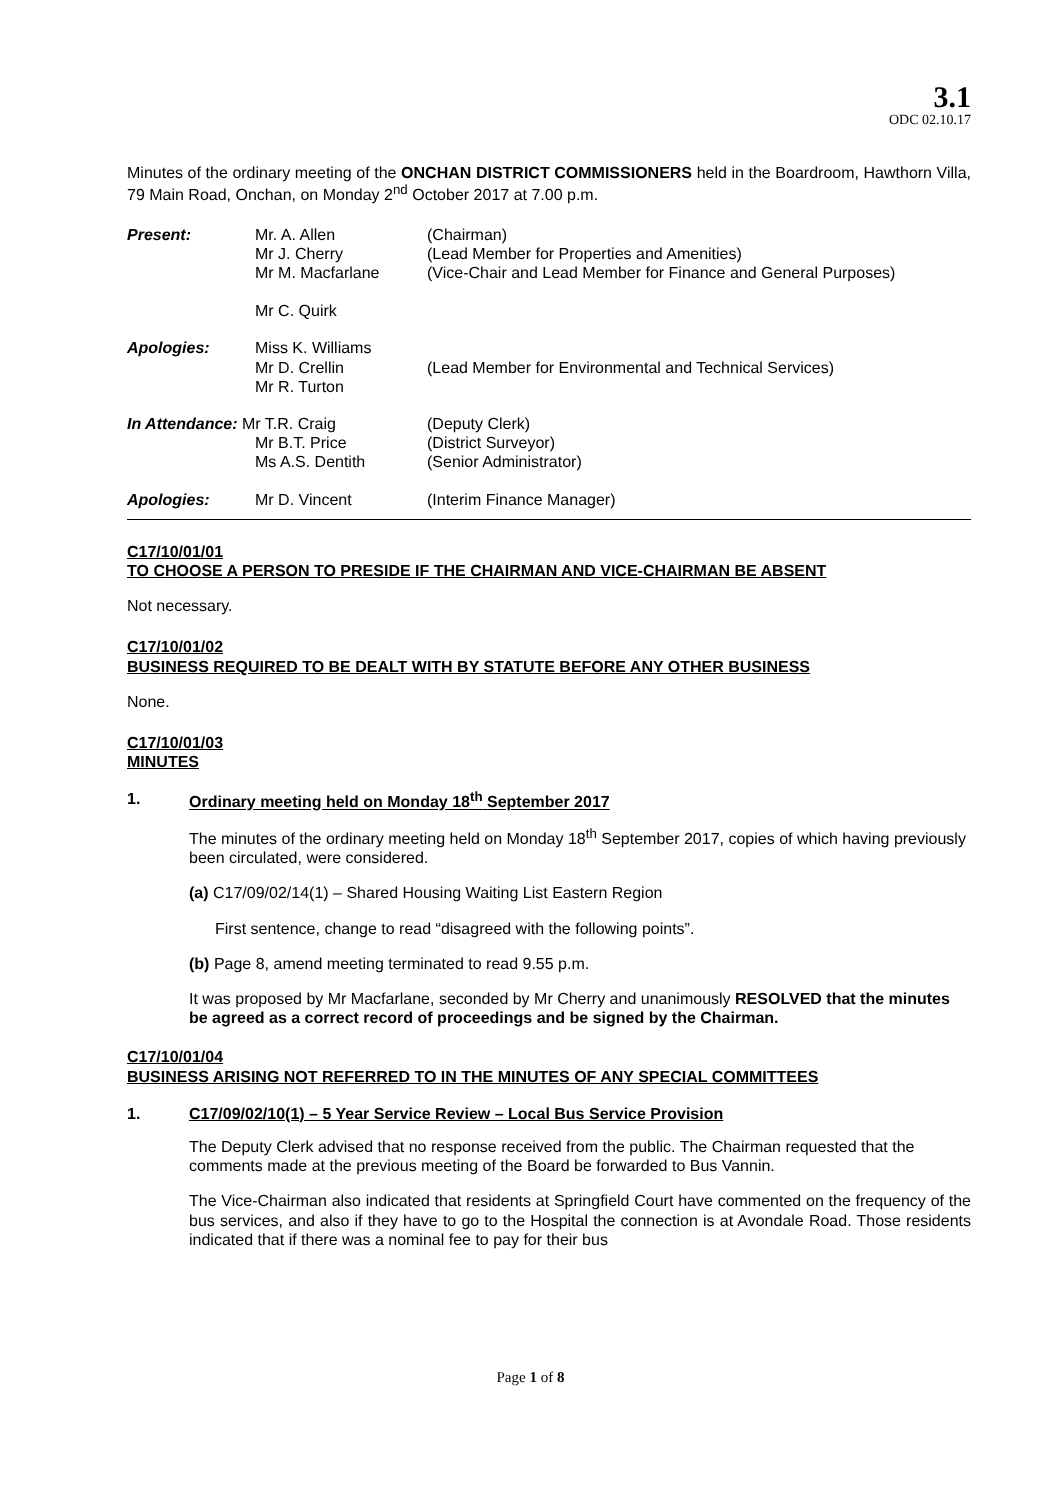3.1
ODC 02.10.17
Minutes of the ordinary meeting of the ONCHAN DISTRICT COMMISSIONERS held in the Boardroom, Hawthorn Villa, 79 Main Road, Onchan, on Monday 2<sup>nd</sup> October 2017 at 7.00 p.m.
| Present: | Mr. A. Allen Mr J. Cherry Mr M. Macfarlane Mr C. Quirk | (Chairman) (Lead Member for Properties and Amenities) (Vice-Chair and Lead Member for Finance and General Purposes) |
| Apologies: | Miss K. Williams Mr D. Crellin Mr R. Turton | (Lead Member for Environmental and Technical Services) |
| In Attendance: Mr T.R. Craig | | (Deputy Clerk) |
| | Mr B.T. Price Ms A.S. Dentith | (District Surveyor) (Senior Administrator) |
| Apologies: | Mr D. Vincent | (Interim Finance Manager) |
C17/10/01/01
TO CHOOSE A PERSON TO PRESIDE IF THE CHAIRMAN AND VICE-CHAIRMAN BE ABSENT
Not necessary.
C17/10/01/02
BUSINESS REQUIRED TO BE DEALT WITH BY STATUTE BEFORE ANY OTHER BUSINESS
None.
C17/10/01/03
MINUTES
1. Ordinary meeting held on Monday 18<sup>th</sup> September 2017
The minutes of the ordinary meeting held on Monday 18<sup>th</sup> September 2017, copies of which having previously been circulated, were considered.
(a) C17/09/02/14(1) – Shared Housing Waiting List Eastern Region
First sentence, change to read “disagreed with the following points”.
(b) Page 8, amend meeting terminated to read 9.55 p.m.
It was proposed by Mr Macfarlane, seconded by Mr Cherry and unanimously RESOLVED that the minutes be agreed as a correct record of proceedings and be signed by the Chairman.
C17/10/01/04
BUSINESS ARISING NOT REFERRED TO IN THE MINUTES OF ANY SPECIAL COMMITTEES
1. C17/09/02/10(1) – 5 Year Service Review – Local Bus Service Provision
The Deputy Clerk advised that no response received from the public. The Chairman requested that the comments made at the previous meeting of the Board be forwarded to Bus Vannin.
The Vice-Chairman also indicated that residents at Springfield Court have commented on the frequency of the bus services, and also if they have to go to the Hospital the connection is at Avondale Road. Those residents indicated that if there was a nominal fee to pay for their bus
Page 1 of 8